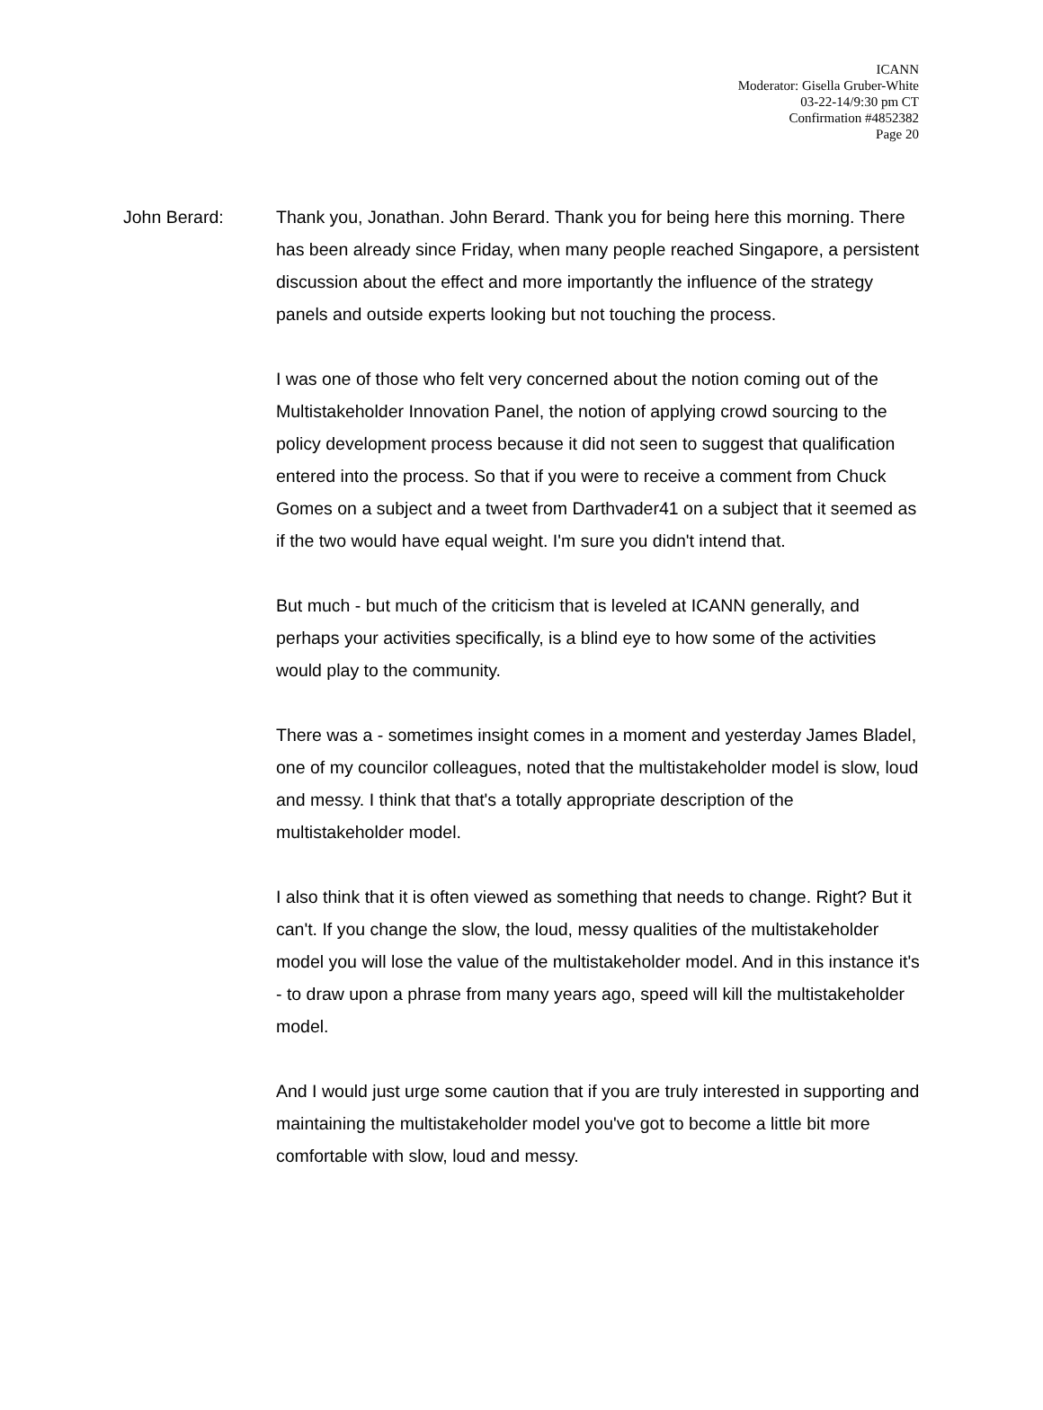ICANN
Moderator: Gisella Gruber-White
03-22-14/9:30 pm CT
Confirmation #4852382
Page 20
John Berard: Thank you, Jonathan. John Berard. Thank you for being here this morning. There has been already since Friday, when many people reached Singapore, a persistent discussion about the effect and more importantly the influence of the strategy panels and outside experts looking but not touching the process.
I was one of those who felt very concerned about the notion coming out of the Multistakeholder Innovation Panel, the notion of applying crowd sourcing to the policy development process because it did not seen to suggest that qualification entered into the process. So that if you were to receive a comment from Chuck Gomes on a subject and a tweet from Darthvader41 on a subject that it seemed as if the two would have equal weight. I'm sure you didn't intend that.
But much - but much of the criticism that is leveled at ICANN generally, and perhaps your activities specifically, is a blind eye to how some of the activities would play to the community.
There was a - sometimes insight comes in a moment and yesterday James Bladel, one of my councilor colleagues, noted that the multistakeholder model is slow, loud and messy. I think that that's a totally appropriate description of the multistakeholder model.
I also think that it is often viewed as something that needs to change. Right? But it can't. If you change the slow, the loud, messy qualities of the multistakeholder model you will lose the value of the multistakeholder model. And in this instance it's - to draw upon a phrase from many years ago, speed will kill the multistakeholder model.
And I would just urge some caution that if you are truly interested in supporting and maintaining the multistakeholder model you've got to become a little bit more comfortable with slow, loud and messy.